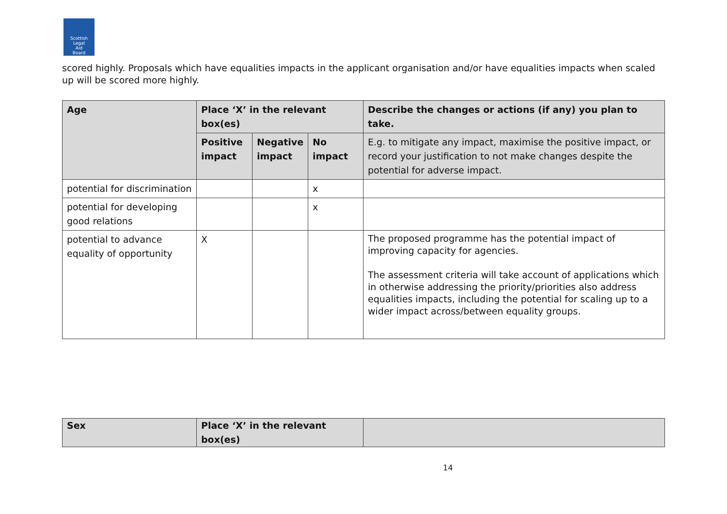Scottish
Legal
Aid
Board
scored highly. Proposals which have equalities impacts in the applicant organisation and/or have equalities impacts when scaled up will be scored more highly.
| Age | Place ‘X’ in the relevant box(es) | | | Describe the changes or actions (if any) you plan to take. |
| --- | --- | --- | --- | --- |
| | Positive impact | Negative impact | No impact | E.g. to mitigate any impact, maximise the positive impact, or record your justification to not make changes despite the potential for adverse impact. |
| potential for discrimination | | | x | |
| potential for developing good relations | | | x | |
| potential to advance equality of opportunity | X | | | The proposed programme has the potential impact of improving capacity for agencies. The assessment criteria will take account of applications which in otherwise addressing the priority/priorities also address equalities impacts, including the potential for scaling up to a wider impact across/between equality groups. |
| Sex | Place ‘X’ in the relevant box(es) | |
| --- | --- | --- |
14